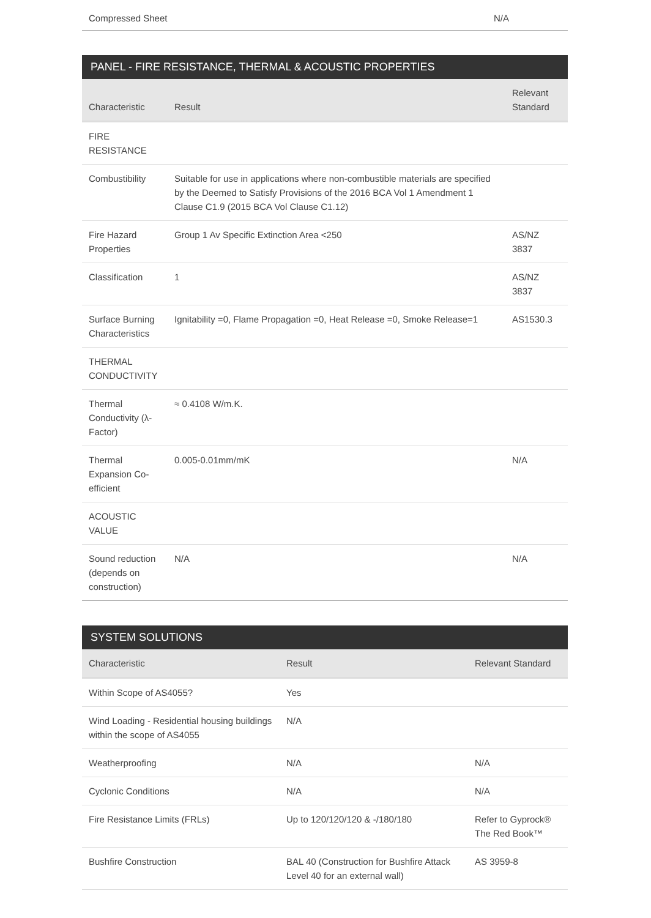| Compressed Sheet | N/A |
PANEL - FIRE RESISTANCE, THERMAL & ACOUSTIC PROPERTIES
| Characteristic | Result | Relevant Standard |
| --- | --- | --- |
| FIRE RESISTANCE | | |
| Combustibility | Suitable for use in applications where non-combustible materials are specified by the Deemed to Satisfy Provisions of the 2016 BCA Vol 1 Amendment 1 Clause C1.9 (2015 BCA Vol Clause C1.12) | |
| Fire Hazard Properties | Group 1 Av Specific Extinction Area <250 | AS/NZ 3837 |
| Classification | 1 | AS/NZ 3837 |
| Surface Burning Characteristics | Ignitability =0, Flame Propagation =0, Heat Release =0, Smoke Release=1 | AS1530.3 |
| THERMAL CONDUCTIVITY | | |
| Thermal Conductivity (λ-Factor) | ≈ 0.4108 W/m.K. | |
| Thermal Expansion Co-efficient | 0.005-0.01mm/mK | N/A |
| ACOUSTIC VALUE | | |
| Sound reduction (depends on construction) | N/A | N/A |
SYSTEM SOLUTIONS
| Characteristic | Result | Relevant Standard |
| --- | --- | --- |
| Within Scope of AS4055? | Yes | |
| Wind Loading - Residential housing buildings within the scope of AS4055 | N/A | |
| Weatherproofing | N/A | N/A |
| Cyclonic Conditions | N/A | N/A |
| Fire Resistance Limits (FRLs) | Up to 120/120/120 & -/180/180 | Refer to Gyprock® The Red Book™ |
| Bushfire Construction | BAL 40 (Construction for Bushfire Attack Level 40 for an external wall) | AS 3959-8 |